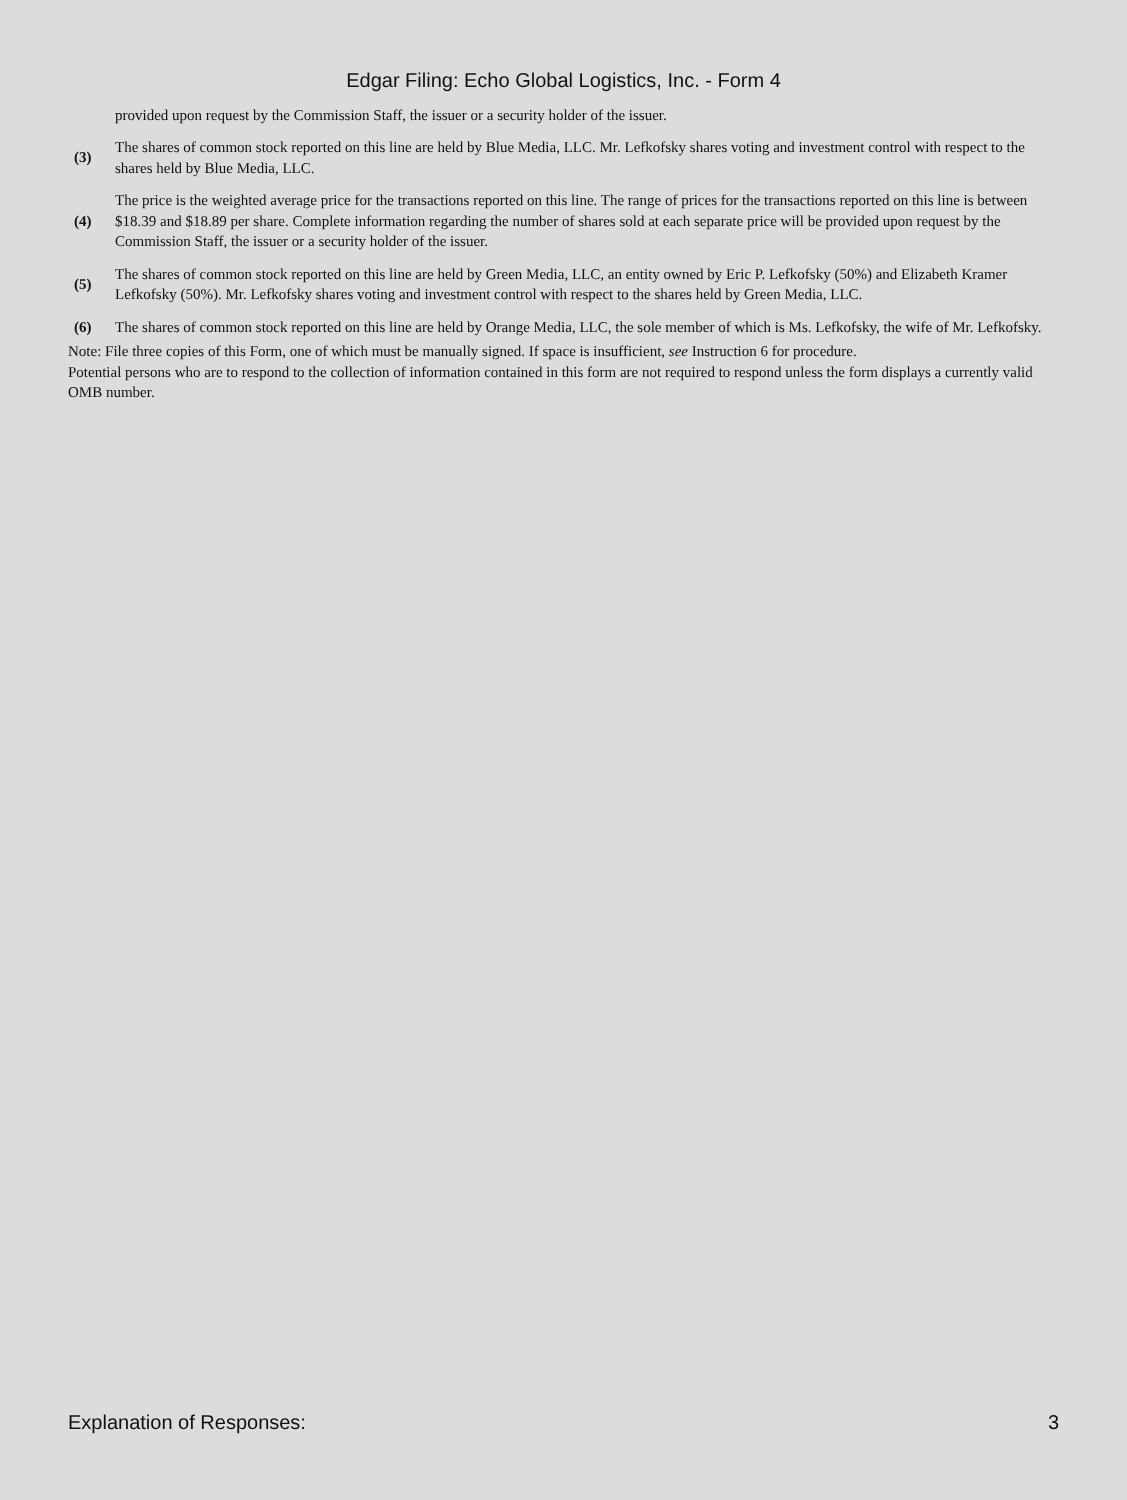Edgar Filing: Echo Global Logistics, Inc. - Form 4
provided upon request by the Commission Staff, the issuer or a security holder of the issuer.
(3)
The shares of common stock reported on this line are held by Blue Media, LLC. Mr. Lefkofsky shares voting and investment control with respect to the shares held by Blue Media, LLC.
(4)
The price is the weighted average price for the transactions reported on this line. The range of prices for the transactions reported on this line is between $18.39 and $18.89 per share. Complete information regarding the number of shares sold at each separate price will be provided upon request by the Commission Staff, the issuer or a security holder of the issuer.
(5)
The shares of common stock reported on this line are held by Green Media, LLC, an entity owned by Eric P. Lefkofsky (50%) and Elizabeth Kramer Lefkofsky (50%). Mr. Lefkofsky shares voting and investment control with respect to the shares held by Green Media, LLC.
(6)
The shares of common stock reported on this line are held by Orange Media, LLC, the sole member of which is Ms. Lefkofsky, the wife of Mr. Lefkofsky.
Note: File three copies of this Form, one of which must be manually signed. If space is insufficient, see Instruction 6 for procedure.
Potential persons who are to respond to the collection of information contained in this form are not required to respond unless the form displays a currently valid OMB number.
Explanation of Responses: 3